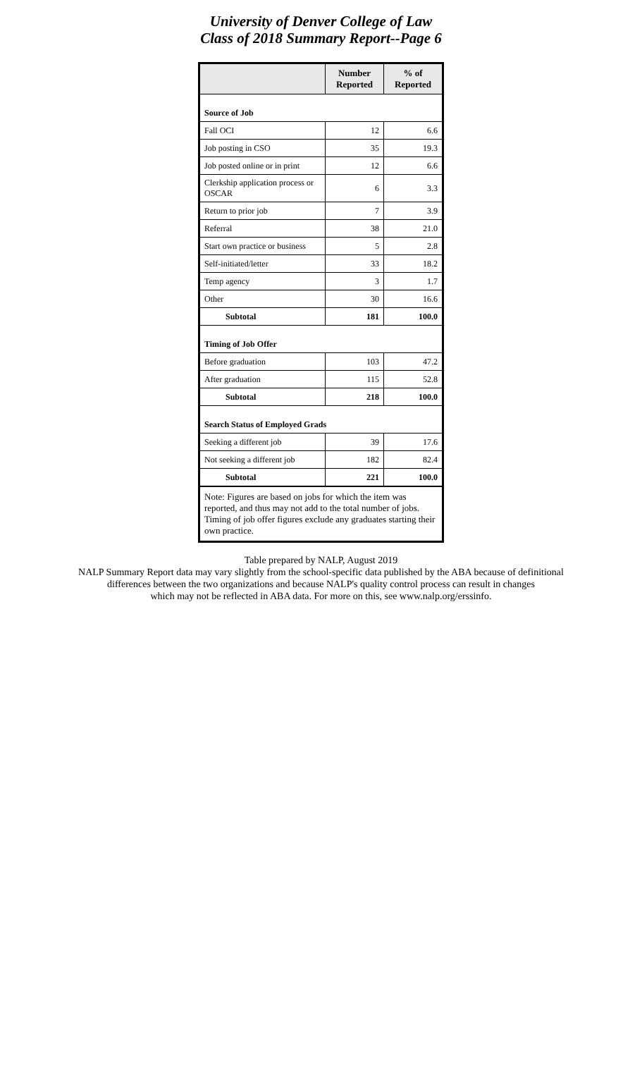University of Denver College of Law
Class of 2018 Summary Report--Page 6
| | Number Reported | % of Reported |
| --- | --- | --- |
| Source of Job | | |
| Fall OCI | 12 | 6.6 |
| Job posting in CSO | 35 | 19.3 |
| Job posted online or in print | 12 | 6.6 |
| Clerkship application process or OSCAR | 6 | 3.3 |
| Return to prior job | 7 | 3.9 |
| Referral | 38 | 21.0 |
| Start own practice or business | 5 | 2.8 |
| Self-initiated/letter | 33 | 18.2 |
| Temp agency | 3 | 1.7 |
| Other | 30 | 16.6 |
| Subtotal | 181 | 100.0 |
| Timing of Job Offer | | |
| Before graduation | 103 | 47.2 |
| After graduation | 115 | 52.8 |
| Subtotal | 218 | 100.0 |
| Search Status of Employed Grads | | |
| Seeking a different job | 39 | 17.6 |
| Not seeking a different job | 182 | 82.4 |
| Subtotal | 221 | 100.0 |
| Note: Figures are based on jobs for which the item was reported, and thus may not add to the total number of jobs. Timing of job offer figures exclude any graduates starting their own practice. | | |
Table prepared by NALP, August 2019
NALP Summary Report data may vary slightly from the school-specific data published by the ABA because of definitional
differences between the two organizations and because NALP's quality control process can result in changes
which may not be reflected in ABA data. For more on this, see www.nalp.org/erssinfo.